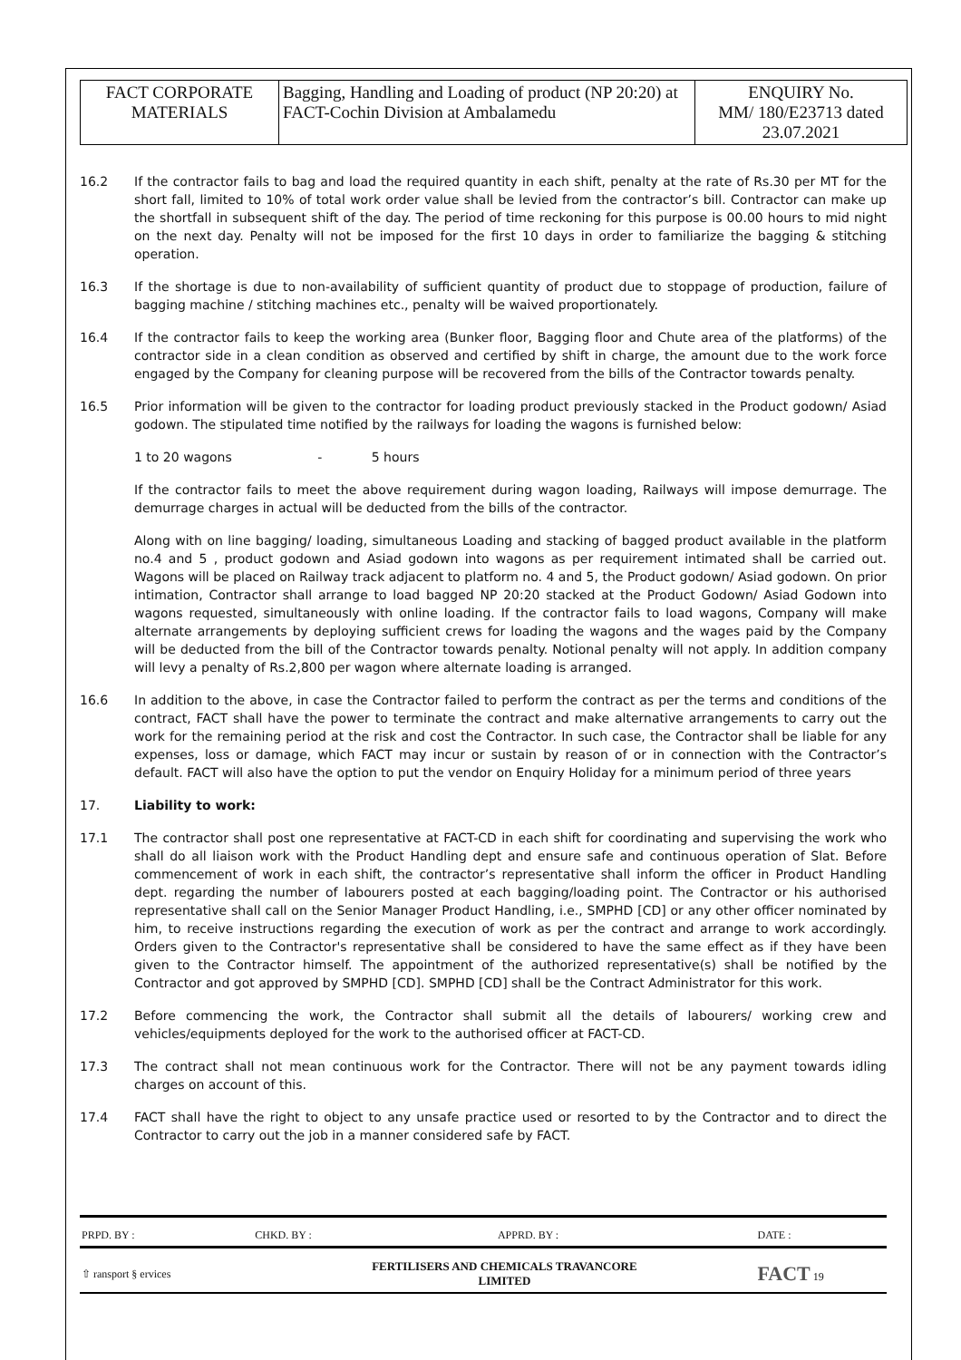| FACT CORPORATE MATERIALS | Bagging, Handling and Loading of product (NP 20:20) at FACT-Cochin Division at Ambalamedu | ENQUIRY No. MM/ 180/E23713 dated 23.07.2021 |
16.2 If the contractor fails to bag and load the required quantity in each shift, penalty at the rate of Rs.30 per MT for the short fall, limited to 10% of total work order value shall be levied from the contractor’s bill. Contractor can make up the shortfall in subsequent shift of the day. The period of time reckoning for this purpose is 00.00 hours to mid night on the next day. Penalty will not be imposed for the first 10 days in order to familiarize the bagging & stitching operation.
16.3 If the shortage is due to non-availability of sufficient quantity of product due to stoppage of production, failure of bagging machine / stitching machines etc., penalty will be waived proportionately.
16.4 If the contractor fails to keep the working area (Bunker floor, Bagging floor and Chute area of the platforms) of the contractor side in a clean condition as observed and certified by shift in charge, the amount due to the work force engaged by the Company for cleaning purpose will be recovered from the bills of the Contractor towards penalty.
16.5 Prior information will be given to the contractor for loading product previously stacked in the Product godown/ Asiad godown. The stipulated time notified by the railways for loading the wagons is furnished below:
1 to 20 wagons - 5 hours
If the contractor fails to meet the above requirement during wagon loading, Railways will impose demurrage. The demurrage charges in actual will be deducted from the bills of the contractor.
Along with on line bagging/ loading, simultaneous Loading and stacking of bagged product available in the platform no.4 and 5 , product godown and Asiad godown into wagons as per requirement intimated shall be carried out. Wagons will be placed on Railway track adjacent to platform no. 4 and 5, the Product godown/ Asiad godown. On prior intimation, Contractor shall arrange to load bagged NP 20:20 stacked at the Product Godown/ Asiad Godown into wagons requested, simultaneously with online loading. If the contractor fails to load wagons, Company will make alternate arrangements by deploying sufficient crews for loading the wagons and the wages paid by the Company will be deducted from the bill of the Contractor towards penalty. Notional penalty will not apply. In addition company will levy a penalty of Rs.2,800 per wagon where alternate loading is arranged.
16.6 In addition to the above, in case the Contractor failed to perform the contract as per the terms and conditions of the contract, FACT shall have the power to terminate the contract and make alternative arrangements to carry out the work for the remaining period at the risk and cost the Contractor. In such case, the Contractor shall be liable for any expenses, loss or damage, which FACT may incur or sustain by reason of or in connection with the Contractor’s default. FACT will also have the option to put the vendor on Enquiry Holiday for a minimum period of three years
17. Liability to work:
17.1 The contractor shall post one representative at FACT-CD in each shift for coordinating and supervising the work who shall do all liaison work with the Product Handling dept and ensure safe and continuous operation of Slat. Before commencement of work in each shift, the contractor’s representative shall inform the officer in Product Handling dept. regarding the number of labourers posted at each bagging/loading point. The Contractor or his authorised representative shall call on the Senior Manager Product Handling, i.e., SMPHD [CD] or any other officer nominated by him, to receive instructions regarding the execution of work as per the contract and arrange to work accordingly. Orders given to the Contractor's representative shall be considered to have the same effect as if they have been given to the Contractor himself. The appointment of the authorized representative(s) shall be notified by the Contractor and got approved by SMPHD [CD]. SMPHD [CD] shall be the Contract Administrator for this work.
17.2 Before commencing the work, the Contractor shall submit all the details of labourers/ working crew and vehicles/equipments deployed for the work to the authorised officer at FACT-CD.
17.3 The contract shall not mean continuous work for the Contractor. There will not be any payment towards idling charges on account of this.
17.4 FACT shall have the right to object to any unsafe practice used or resorted to by the Contractor and to direct the Contractor to carry out the job in a manner considered safe by FACT.
| PRPD. BY : | CHKD. BY : | APPRD. BY : | DATE : |
| ⇧ ransport § ervices | FERTILISERS AND CHEMICALS TRAVANCORE LIMITED | | FACT 19 |